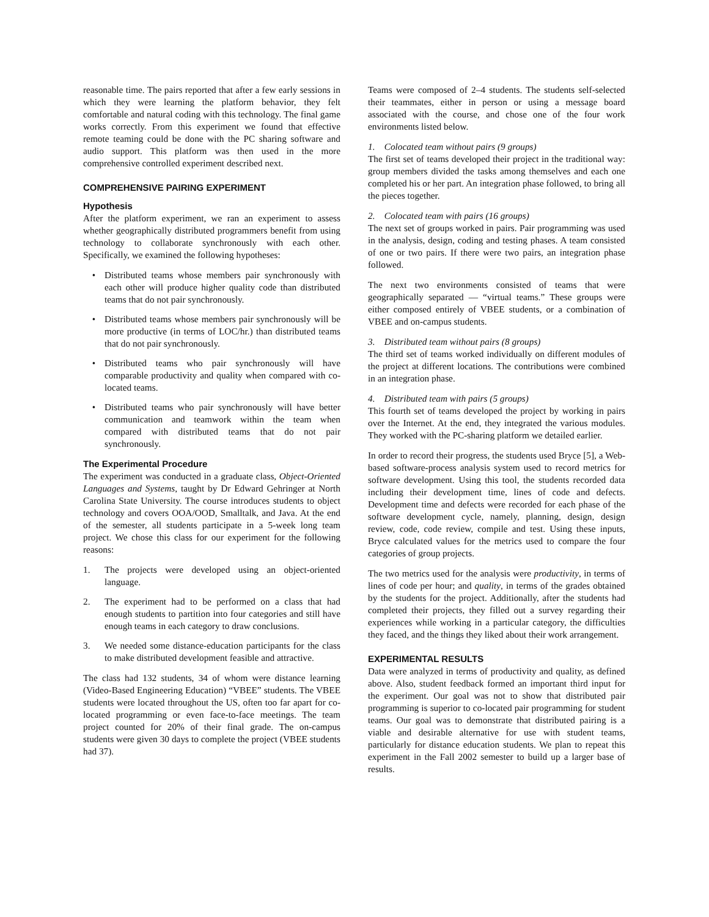reasonable time. The pairs reported that after a few early sessions in which they were learning the platform behavior, they felt comfortable and natural coding with this technology. The final game works correctly. From this experiment we found that effective remote teaming could be done with the PC sharing software and audio support. This platform was then used in the more comprehensive controlled experiment described next.
COMPREHENSIVE PAIRING EXPERIMENT
Hypothesis
After the platform experiment, we ran an experiment to assess whether geographically distributed programmers benefit from using technology to collaborate synchronously with each other. Specifically, we examined the following hypotheses:
• Distributed teams whose members pair synchronously with each other will produce higher quality code than distributed teams that do not pair synchronously.
• Distributed teams whose members pair synchronously will be more productive (in terms of LOC/hr.) than distributed teams that do not pair synchronously.
• Distributed teams who pair synchronously will have comparable productivity and quality when compared with co-located teams.
• Distributed teams who pair synchronously will have better communication and teamwork within the team when compared with distributed teams that do not pair synchronously.
The Experimental Procedure
The experiment was conducted in a graduate class, Object-Oriented Languages and Systems, taught by Dr Edward Gehringer at North Carolina State University. The course introduces students to object technology and covers OOA/OOD, Smalltalk, and Java. At the end of the semester, all students participate in a 5-week long team project. We chose this class for our experiment for the following reasons:
1. The projects were developed using an object-oriented language.
2. The experiment had to be performed on a class that had enough students to partition into four categories and still have enough teams in each category to draw conclusions.
3. We needed some distance-education participants for the class to make distributed development feasible and attractive.
The class had 132 students, 34 of whom were distance learning (Video-Based Engineering Education) “VBEE” students. The VBEE students were located throughout the US, often too far apart for co-located programming or even face-to-face meetings. The team project counted for 20% of their final grade. The on-campus students were given 30 days to complete the project (VBEE students had 37).
Teams were composed of 2–4 students. The students self-selected their teammates, either in person or using a message board associated with the course, and chose one of the four work environments listed below.
1. Colocated team without pairs (9 groups)
The first set of teams developed their project in the traditional way: group members divided the tasks among themselves and each one completed his or her part. An integration phase followed, to bring all the pieces together.
2. Colocated team with pairs (16 groups)
The next set of groups worked in pairs. Pair programming was used in the analysis, design, coding and testing phases. A team consisted of one or two pairs. If there were two pairs, an integration phase followed.
The next two environments consisted of teams that were geographically separated — “virtual teams.” These groups were either composed entirely of VBEE students, or a combination of VBEE and on-campus students.
3. Distributed team without pairs (8 groups)
The third set of teams worked individually on different modules of the project at different locations. The contributions were combined in an integration phase.
4. Distributed team with pairs (5 groups)
This fourth set of teams developed the project by working in pairs over the Internet. At the end, they integrated the various modules. They worked with the PC-sharing platform we detailed earlier.
In order to record their progress, the students used Bryce [5], a Web-based software-process analysis system used to record metrics for software development. Using this tool, the students recorded data including their development time, lines of code and defects. Development time and defects were recorded for each phase of the software development cycle, namely, planning, design, design review, code, code review, compile and test. Using these inputs, Bryce calculated values for the metrics used to compare the four categories of group projects.
The two metrics used for the analysis were productivity, in terms of lines of code per hour; and quality, in terms of the grades obtained by the students for the project. Additionally, after the students had completed their projects, they filled out a survey regarding their experiences while working in a particular category, the difficulties they faced, and the things they liked about their work arrangement.
EXPERIMENTAL RESULTS
Data were analyzed in terms of productivity and quality, as defined above. Also, student feedback formed an important third input for the experiment. Our goal was not to show that distributed pair programming is superior to co-located pair programming for student teams. Our goal was to demonstrate that distributed pairing is a viable and desirable alternative for use with student teams, particularly for distance education students. We plan to repeat this experiment in the Fall 2002 semester to build up a larger base of results.